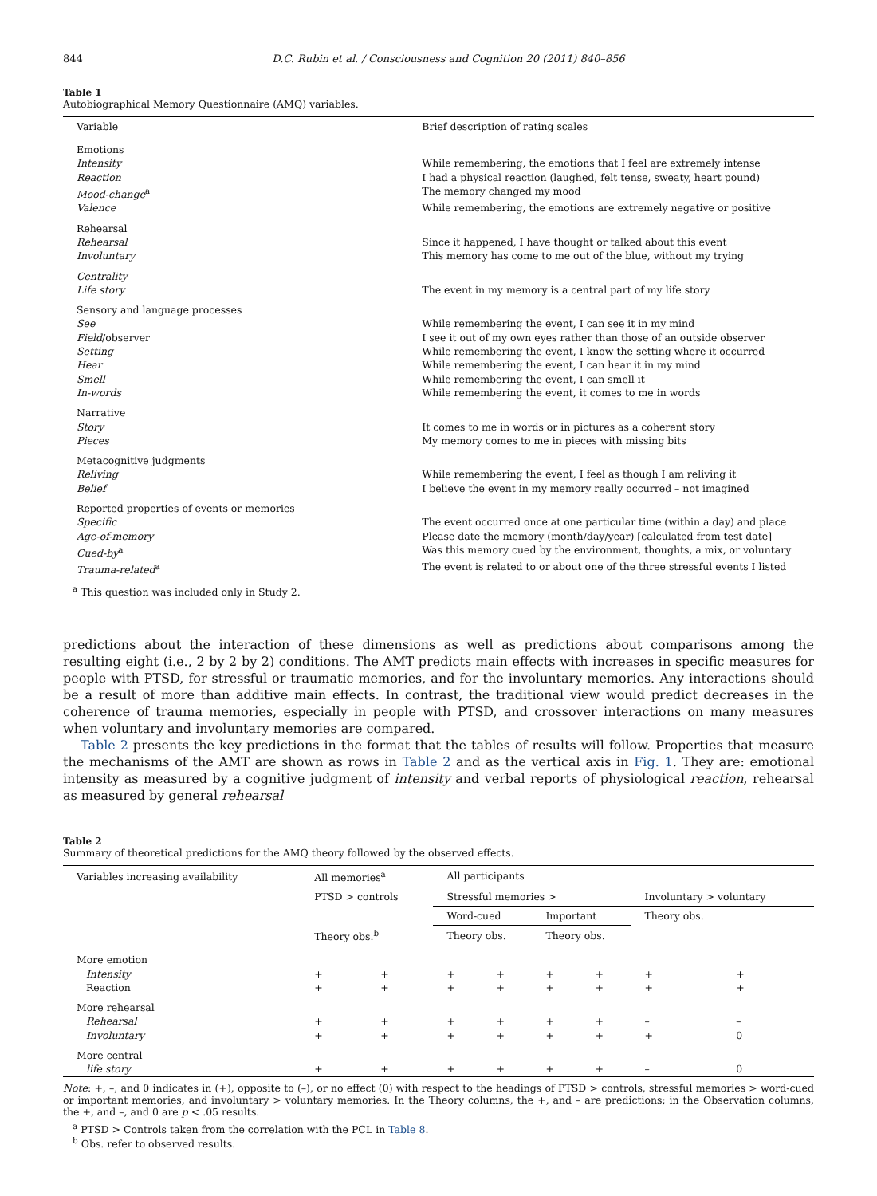844 D.C. Rubin et al. / Consciousness and Cognition 20 (2011) 840–856
Table 1
Autobiographical Memory Questionnaire (AMQ) variables.
| Variable | Brief description of rating scales |
| --- | --- |
| Emotions | |
| Intensity | While remembering, the emotions that I feel are extremely intense |
| Reaction | I had a physical reaction (laughed, felt tense, sweaty, heart pound) |
| Mood-change<sup>a</sup> | The memory changed my mood |
| Valence | While remembering, the emotions are extremely negative or positive |
| Rehearsal | |
| Rehearsal | Since it happened, I have thought or talked about this event |
| Involuntary | This memory has come to me out of the blue, without my trying |
| Centrality | |
| Life story | The event in my memory is a central part of my life story |
| Sensory and language processes | |
| See | While remembering the event, I can see it in my mind |
| Field /observer | I see it out of my own eyes rather than those of an outside observer |
| Setting | While remembering the event, I know the setting where it occurred |
| Hear | While remembering the event, I can hear it in my mind |
| Smell | While remembering the event, I can smell it |
| In-words | While remembering the event, it comes to me in words |
| Narrative | |
| Story | It comes to me in words or in pictures as a coherent story |
| Pieces | My memory comes to me in pieces with missing bits |
| Metacognitive judgments | |
| Reliving | While remembering the event, I feel as though I am reliving it |
| Belief | I believe the event in my memory really occurred – not imagined |
| Reported properties of events or memories | |
| Specific | The event occurred once at one particular time (within a day) and place |
| Age-of-memory | Please date the memory (month/day/year) [calculated from test date] |
| Cued-by<sup>a</sup> | Was this memory cued by the environment, thoughts, a mix, or voluntary |
| Trauma-related<sup>a</sup> | The event is related to or about one of the three stressful events I listed |
<sup>a</sup> This question was included only in Study 2.
predictions about the interaction of these dimensions as well as predictions about comparisons among the resulting eight (i.e., 2 by 2 by 2) conditions. The AMT predicts main effects with increases in specific measures for people with PTSD, for stressful or traumatic memories, and for the involuntary memories. Any interactions should be a result of more than additive main effects. In contrast, the traditional view would predict decreases in the coherence of trauma memories, especially in people with PTSD, and crossover interactions on many measures when voluntary and involuntary memories are compared.
Table 2 presents the key predictions in the format that the tables of results will follow. Properties that measure the mechanisms of the AMT are shown as rows in Table 2 and as the vertical axis in Fig. 1. They are: emotional intensity as measured by a cognitive judgment of intensity and verbal reports of physiological reaction, rehearsal as measured by general rehearsal
Table 2
Summary of theoretical predictions for the AMQ theory followed by the observed effects.
| Variables increasing availability | All memories<sup>a</sup> | | All participants | | | | | |
| --- | --- | --- | --- | --- | --- | --- | --- | --- |
| | PTSD > controls | | Stressful memories > | | | | Involuntary > voluntary | |
| | | | Word-cued | | Important | | Theory obs. | |
| | Theory obs.<sup>b</sup> | | Theory obs. | | Theory obs. | | | |
| More emotion | | | | | | | | |
| Intensity | + | + | + | + | + | + | + | + |
| Reaction | + | + | + | + | + | + | + | + |
| More rehearsal | | | | | | | | |
| Rehearsal | + | + | + | + | + | + | – | – |
| Involuntary | + | + | + | + | + | + | + | 0 |
| More central | | | | | | | | |
| life story | + | + | + | + | + | + | – | 0 |
Note: +, –, and 0 indicates in (+), opposite to (–), or no effect (0) with respect to the headings of PTSD > controls, stressful memories > word-cued or important memories, and involuntary > voluntary memories. In the Theory columns, the +, and – are predictions; in the Observation columns, the +, and –, and 0 are p < .05 results.
<sup>a</sup> PTSD > Controls taken from the correlation with the PCL in Table 8.
<sup>b</sup> Obs. refer to observed results.